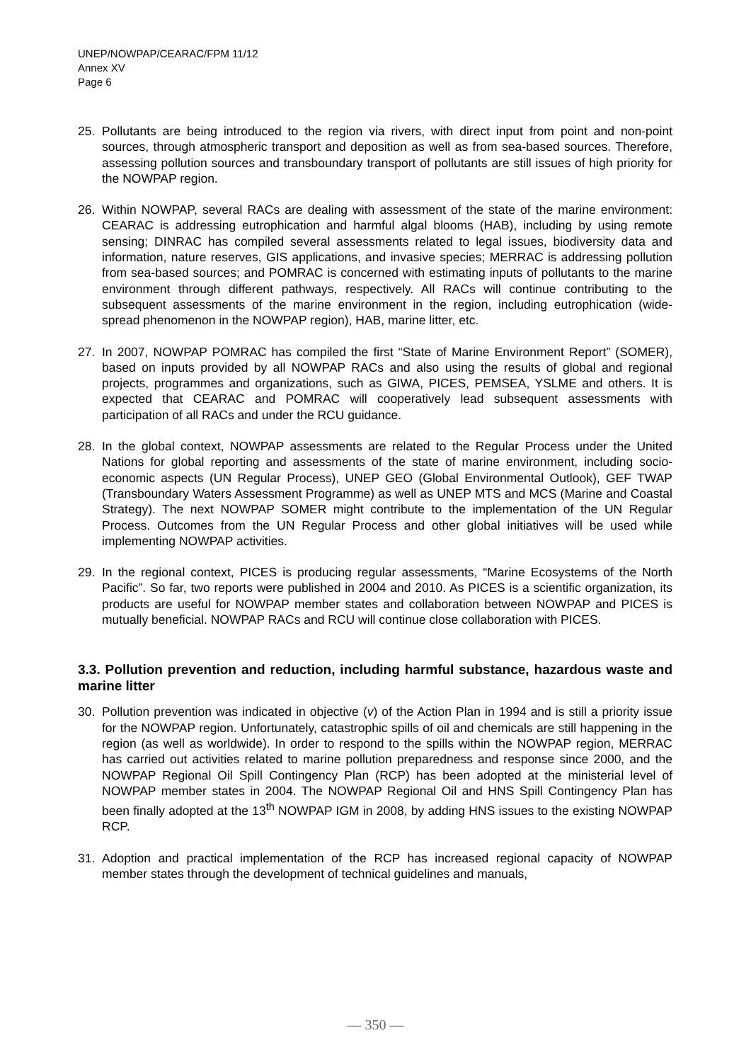UNEP/NOWPAP/CEARAC/FPM 11/12
Annex XV
Page 6
25. Pollutants are being introduced to the region via rivers, with direct input from point and non-point sources, through atmospheric transport and deposition as well as from sea-based sources. Therefore, assessing pollution sources and transboundary transport of pollutants are still issues of high priority for the NOWPAP region.
26. Within NOWPAP, several RACs are dealing with assessment of the state of the marine environment: CEARAC is addressing eutrophication and harmful algal blooms (HAB), including by using remote sensing; DINRAC has compiled several assessments related to legal issues, biodiversity data and information, nature reserves, GIS applications, and invasive species; MERRAC is addressing pollution from sea-based sources; and POMRAC is concerned with estimating inputs of pollutants to the marine environment through different pathways, respectively. All RACs will continue contributing to the subsequent assessments of the marine environment in the region, including eutrophication (wide-spread phenomenon in the NOWPAP region), HAB, marine litter, etc.
27. In 2007, NOWPAP POMRAC has compiled the first “State of Marine Environment Report” (SOMER), based on inputs provided by all NOWPAP RACs and also using the results of global and regional projects, programmes and organizations, such as GIWA, PICES, PEMSEA, YSLME and others. It is expected that CEARAC and POMRAC will cooperatively lead subsequent assessments with participation of all RACs and under the RCU guidance.
28. In the global context, NOWPAP assessments are related to the Regular Process under the United Nations for global reporting and assessments of the state of marine environment, including socio-economic aspects (UN Regular Process), UNEP GEO (Global Environmental Outlook), GEF TWAP (Transboundary Waters Assessment Programme) as well as UNEP MTS and MCS (Marine and Coastal Strategy). The next NOWPAP SOMER might contribute to the implementation of the UN Regular Process. Outcomes from the UN Regular Process and other global initiatives will be used while implementing NOWPAP activities.
29. In the regional context, PICES is producing regular assessments, “Marine Ecosystems of the North Pacific”. So far, two reports were published in 2004 and 2010. As PICES is a scientific organization, its products are useful for NOWPAP member states and collaboration between NOWPAP and PICES is mutually beneficial. NOWPAP RACs and RCU will continue close collaboration with PICES.
3.3. Pollution prevention and reduction, including harmful substance, hazardous waste and marine litter
30. Pollution prevention was indicated in objective (v) of the Action Plan in 1994 and is still a priority issue for the NOWPAP region. Unfortunately, catastrophic spills of oil and chemicals are still happening in the region (as well as worldwide). In order to respond to the spills within the NOWPAP region, MERRAC has carried out activities related to marine pollution preparedness and response since 2000, and the NOWPAP Regional Oil Spill Contingency Plan (RCP) has been adopted at the ministerial level of NOWPAP member states in 2004. The NOWPAP Regional Oil and HNS Spill Contingency Plan has been finally adopted at the 13<sup>th</sup> NOWPAP IGM in 2008, by adding HNS issues to the existing NOWPAP RCP.
31. Adoption and practical implementation of the RCP has increased regional capacity of NOWPAP member states through the development of technical guidelines and manuals,
— 350 —